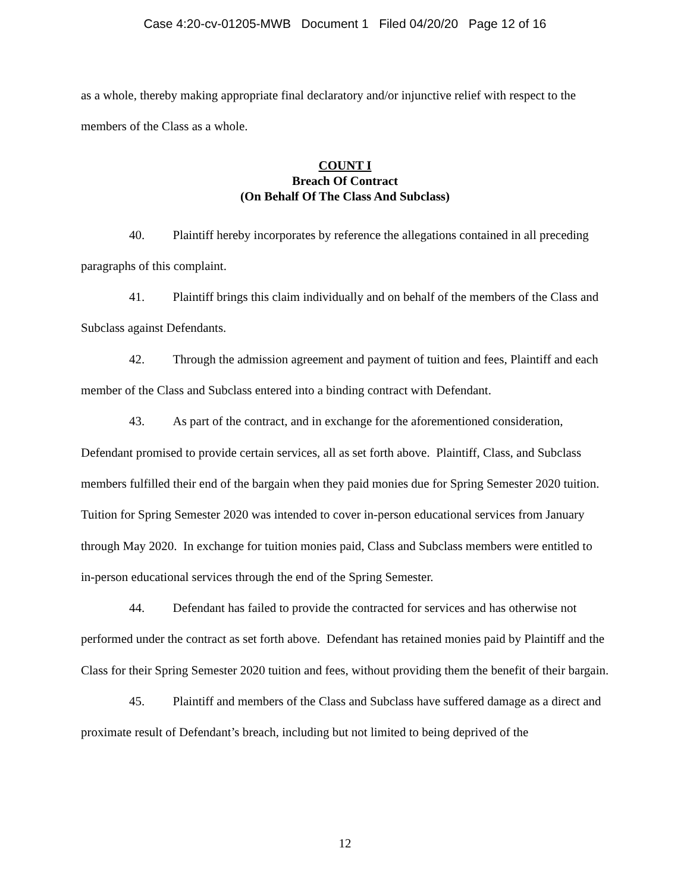Case 4:20-cv-01205-MWB Document 1 Filed 04/20/20 Page 12 of 16
as a whole, thereby making appropriate final declaratory and/or injunctive relief with respect to the members of the Class as a whole.
COUNT I
Breach Of Contract
(On Behalf Of The Class And Subclass)
40. Plaintiff hereby incorporates by reference the allegations contained in all preceding paragraphs of this complaint.
41. Plaintiff brings this claim individually and on behalf of the members of the Class and Subclass against Defendants.
42. Through the admission agreement and payment of tuition and fees, Plaintiff and each member of the Class and Subclass entered into a binding contract with Defendant.
43. As part of the contract, and in exchange for the aforementioned consideration, Defendant promised to provide certain services, all as set forth above. Plaintiff, Class, and Subclass members fulfilled their end of the bargain when they paid monies due for Spring Semester 2020 tuition. Tuition for Spring Semester 2020 was intended to cover in-person educational services from January through May 2020. In exchange for tuition monies paid, Class and Subclass members were entitled to in-person educational services through the end of the Spring Semester.
44. Defendant has failed to provide the contracted for services and has otherwise not performed under the contract as set forth above. Defendant has retained monies paid by Plaintiff and the Class for their Spring Semester 2020 tuition and fees, without providing them the benefit of their bargain.
45. Plaintiff and members of the Class and Subclass have suffered damage as a direct and proximate result of Defendant’s breach, including but not limited to being deprived of the
12